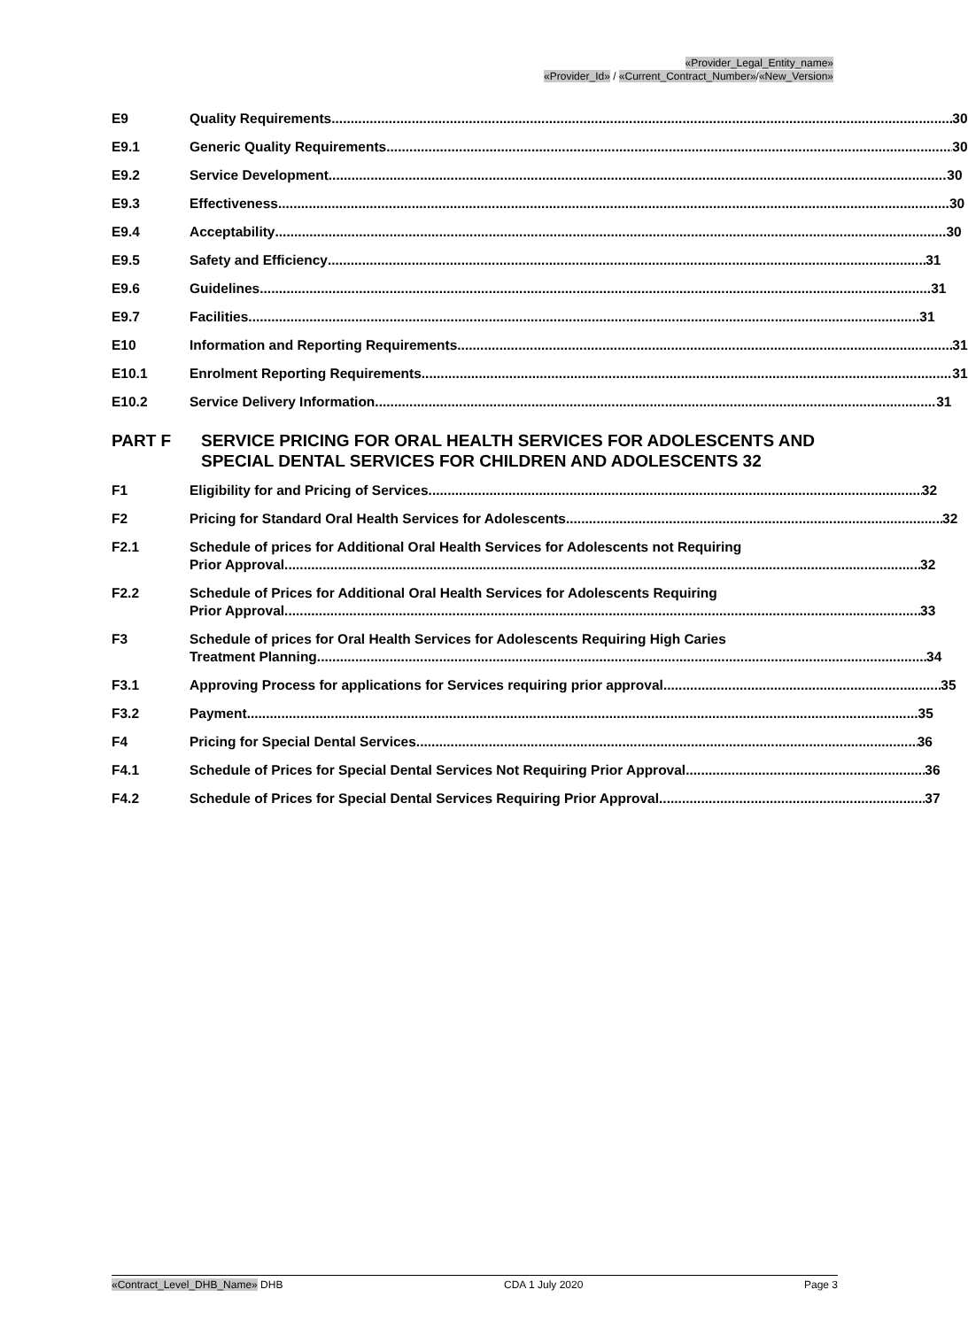«Provider_Legal_Entity_name»
«Provider_Id» / «Current_Contract_Number»/«New_Version»
E9 Quality Requirements 30
E9.1 Generic Quality Requirements 30
E9.2 Service Development 30
E9.3 Effectiveness 30
E9.4 Acceptability 30
E9.5 Safety and Efficiency 31
E9.6 Guidelines 31
E9.7 Facilities 31
E10 Information and Reporting Requirements 31
E10.1 Enrolment Reporting Requirements 31
E10.2 Service Delivery Information 31
PART F SERVICE PRICING FOR ORAL HEALTH SERVICES FOR ADOLESCENTS AND SPECIAL DENTAL SERVICES FOR CHILDREN AND ADOLESCENTS 32
F1 Eligibility for and Pricing of Services 32
F2 Pricing for Standard Oral Health Services for Adolescents 32
F2.1 Schedule of prices for Additional Oral Health Services for Adolescents not Requiring
Prior Approval 32
F2.2 Schedule of Prices for Additional Oral Health Services for Adolescents Requiring
Prior Approval 33
F3 Schedule of prices for Oral Health Services for Adolescents Requiring High Caries
Treatment Planning 34
F3.1 Approving Process for applications for Services requiring prior approval 35
F3.2 Payment 35
F4 Pricing for Special Dental Services 36
F4.1 Schedule of Prices for Special Dental Services Not Requiring Prior Approval 36
F4.2 Schedule of Prices for Special Dental Services Requiring Prior Approval 37
«Contract_Level_DHB_Name» DHB CDA 1 July 2020 Page 3